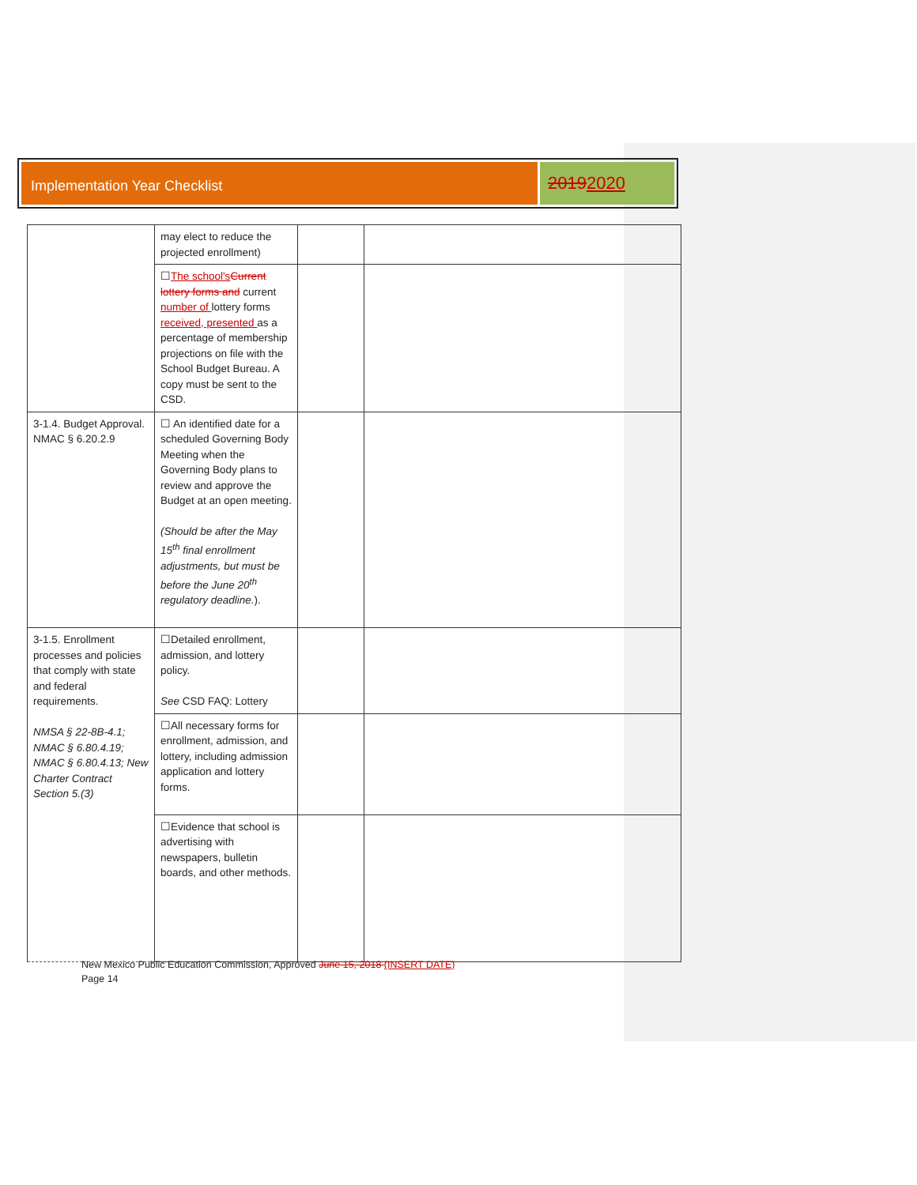Implementation Year Checklist
20192020
| | may elect to reduce the projected enrollment) | | |
| | ☐ The school's Current lottery forms and current number of lottery forms received, presented as a percentage of membership projections on file with the School Budget Bureau. A copy must be sent to the CSD. | | |
| 3-1.4. Budget Approval. NMAC § 6.20.2.9 | ☐ An identified date for a scheduled Governing Body Meeting when the Governing Body plans to review and approve the Budget at an open meeting. (Should be after the May 15<sup>th</sup> final enrollment adjustments, but must be before the June 20<sup>th</sup> regulatory deadline. ). | | |
| 3-1.5. Enrollment processes and policies that comply with state and federal requirements. NMSA § 22-8B-4.1; NMAC § 6.80.4.19; NMAC § 6.80.4.13; New Charter Contract Section 5.(3) | ☐Detailed enrollment, admission, and lottery policy. See CSD FAQ: Lottery | | |
| | ☐All necessary forms for enrollment, admission, and lottery, including admission application and lottery forms. | | |
| | ☐Evidence that school is advertising with newspapers, bulletin boards, and other methods. | | |
New Mexico Public Education Commission, Approved June 15, 2018 (INSERT DATE)
Page 14